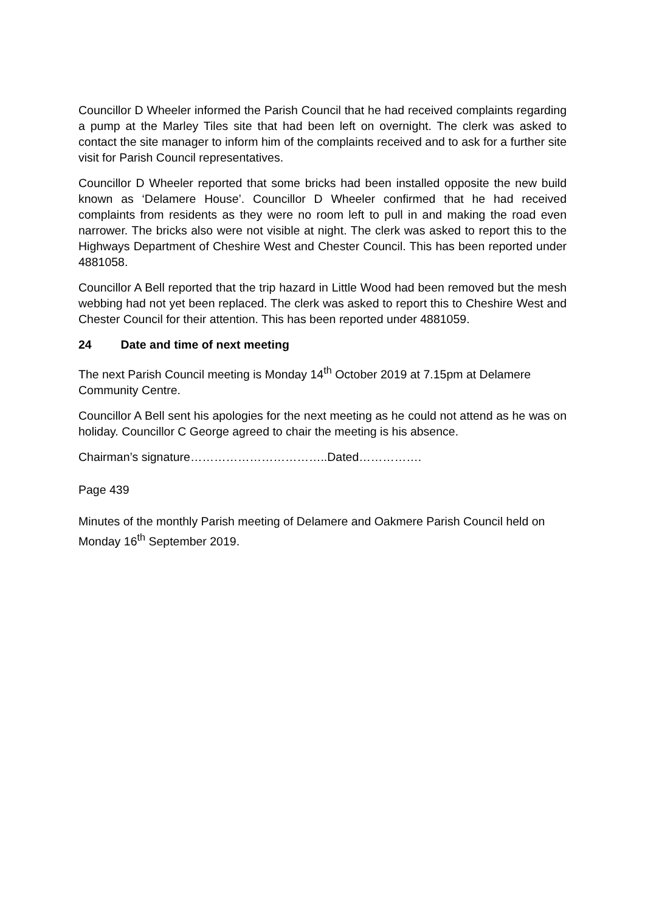Councillor D Wheeler informed the Parish Council that he had received complaints regarding a pump at the Marley Tiles site that had been left on overnight. The clerk was asked to contact the site manager to inform him of the complaints received and to ask for a further site visit for Parish Council representatives.
Councillor D Wheeler reported that some bricks had been installed opposite the new build known as ‘Delamere House’. Councillor D Wheeler confirmed that he had received complaints from residents as they were no room left to pull in and making the road even narrower. The bricks also were not visible at night. The clerk was asked to report this to the Highways Department of Cheshire West and Chester Council. This has been reported under 4881058.
Councillor A Bell reported that the trip hazard in Little Wood had been removed but the mesh webbing had not yet been replaced. The clerk was asked to report this to Cheshire West and Chester Council for their attention. This has been reported under 4881059.
24 Date and time of next meeting
The next Parish Council meeting is Monday 14<sup>th</sup> October 2019 at 7.15pm at Delamere Community Centre.
Councillor A Bell sent his apologies for the next meeting as he could not attend as he was on holiday. Councillor C George agreed to chair the meeting is his absence.
Chairman’s signature……………………………..Dated…………….
Page 439
Minutes of the monthly Parish meeting of Delamere and Oakmere Parish Council held on Monday 16<sup>th</sup> September 2019.